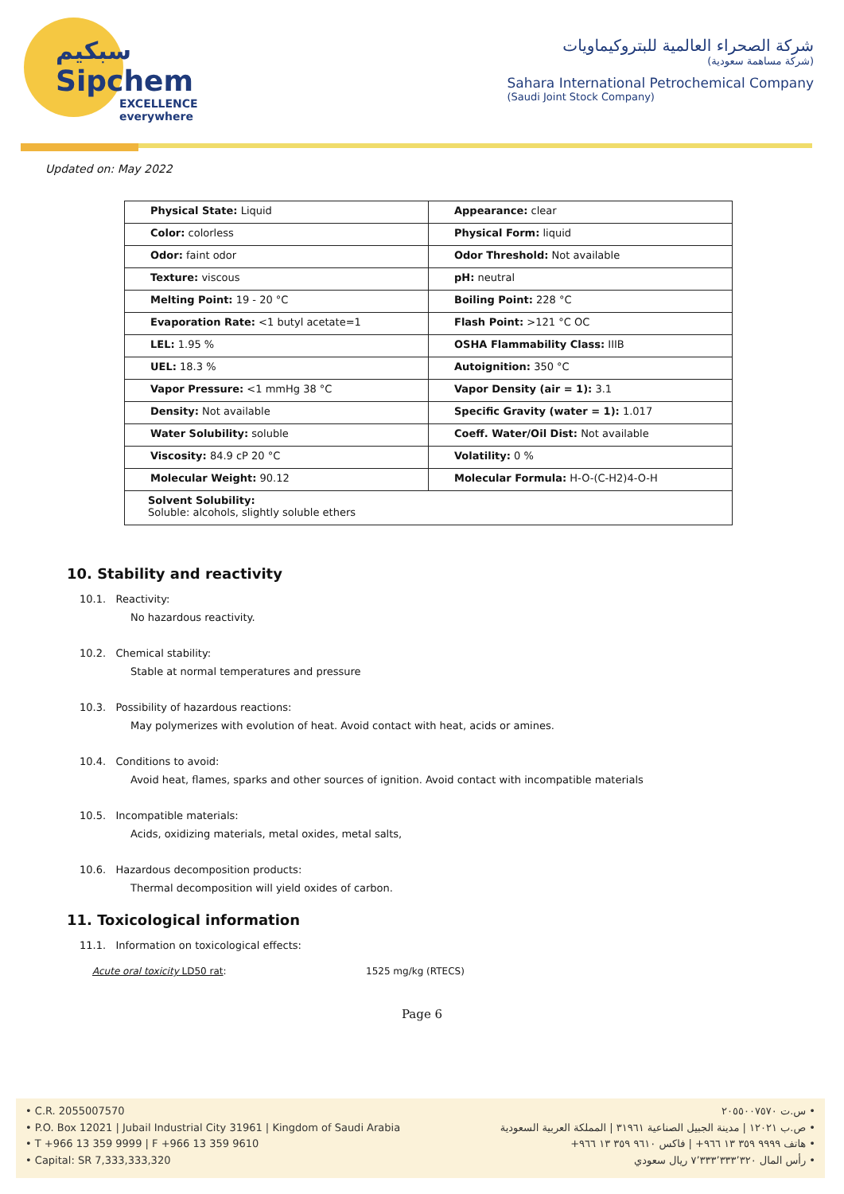سبكيم
Sipchem
EXCELLENCE everywhere
شركة الصحراء العالمية للبتروكيماويات
(شركة مساهمة سعودية)
Sahara International Petrochemical Company
(Saudi Joint Stock Company)
Updated on: May 2022
| Physical State: Liquid | Appearance: clear |
| Color: colorless | Physical Form: liquid |
| Odor: faint odor | Odor Threshold: Not available |
| Texture: viscous | pH: neutral |
| Melting Point: 19 - 20 °C | Boiling Point: 228 °C |
| Evaporation Rate: <1 butyl acetate=1 | Flash Point: >121 °C OC |
| LEL: 1.95 % | OSHA Flammability Class: IIIB |
| UEL: 18.3 % | Autoignition: 350 °C |
| Vapor Pressure: <1 mmHg 38 °C | Vapor Density (air = 1): 3.1 |
| Density: Not available | Specific Gravity (water = 1): 1.017 |
| Water Solubility: soluble | Coeff. Water/Oil Dist: Not available |
| Viscosity: 84.9 cP 20 °C | Volatility: 0 % |
| Molecular Weight: 90.12 | Molecular Formula: H-O-(C-H2)4-O-H |
| Solvent Solubility: Soluble: alcohols, slightly soluble ethers | |
10. Stability and reactivity
10.1. Reactivity:
No hazardous reactivity.
10.2. Chemical stability:
Stable at normal temperatures and pressure
10.3. Possibility of hazardous reactions:
May polymerizes with evolution of heat. Avoid contact with heat, acids or amines.
10.4. Conditions to avoid:
Avoid heat, flames, sparks and other sources of ignition. Avoid contact with incompatible materials
10.5. Incompatible materials:
Acids, oxidizing materials, metal oxides, metal salts,
10.6. Hazardous decomposition products:
Thermal decomposition will yield oxides of carbon.
11. Toxicological information
11.1. Information on toxicological effects:
Acute oral toxicity LD50 rat: 1525 mg/kg (RTECS)
Page 6
• C.R. 2055007570
• P.O. Box 12021 | Jubail Industrial City 31961 | Kingdom of Saudi Arabia
• T +966 13 359 9999 | F +966 13 359 9610
• Capital: SR 7,333,333,320
• س.ت ٢٠٥٥٠٠٧٥٧٠
• ص.ب ١٢٠٢١ | مدينة الجبيل الصناعية ٣١٩٦١ | المملكة العربية السعودية
• هاتف ٩٩٩٩ ٣٥٩ ١٣ ٩٦٦+ | فاكس ٩٦١٠ ٣٥٩ ١٣ ٩٦٦+
• رأس المال ٧٬٣٣٣٬٣٣٣٬٣٢٠ ريال سعودي